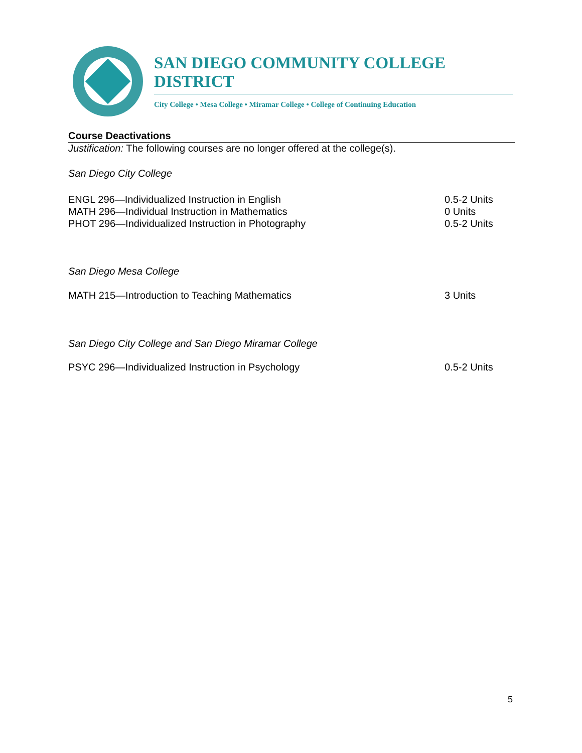SAN DIEGO COMMUNITY COLLEGE DISTRICT
City College • Mesa College • Miramar College • College of Continuing Education
Course Deactivations
Justification: The following courses are no longer offered at the college(s).
San Diego City College
ENGL 296—Individualized Instruction in English 0.5-2 Units
MATH 296—Individual Instruction in Mathematics 0 Units
PHOT 296—Individualized Instruction in Photography 0.5-2 Units
San Diego Mesa College
MATH 215—Introduction to Teaching Mathematics 3 Units
San Diego City College and San Diego Miramar College
PSYC 296—Individualized Instruction in Psychology 0.5-2 Units
5